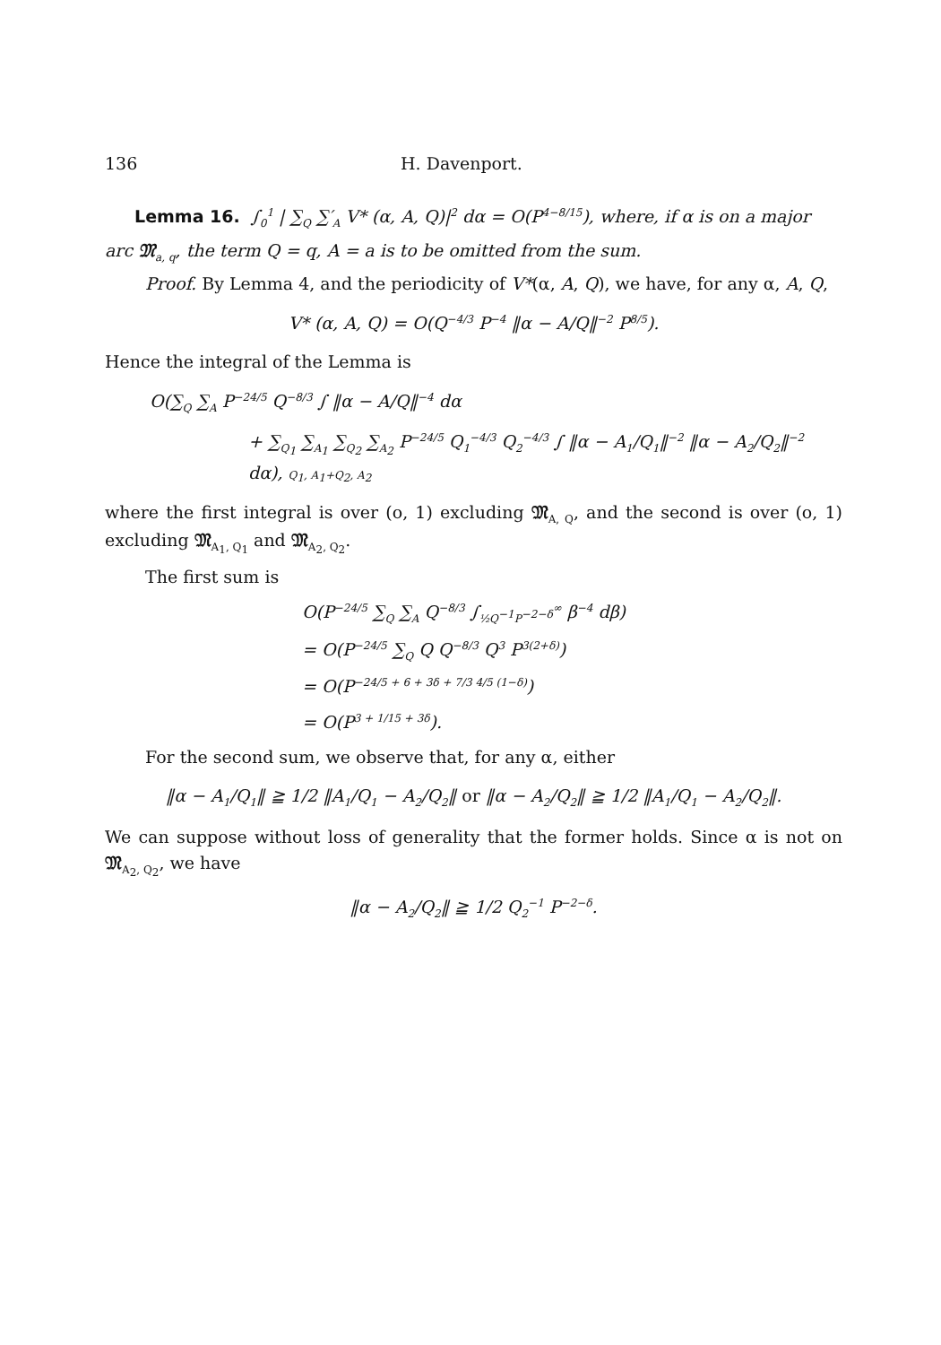136 H. Davenport.
Lemma 16. ∫<sub>0</sub><sup>1</sup> | ∑<sub>Q</sub> ∑′<sub>A</sub> V* (α, A, Q)|<sup>2</sup> dα = O(P<sup>4−8/15</sup>), where, if α is on a major
arc 𝔐<sub>a, q</sub>, the term Q = q, A = a is to be omitted from the sum.
Proof. By Lemma 4, and the periodicity of V*(α, A, Q), we have, for any α, A, Q,
V* (α, A, Q) = O(Q<sup>−4/3</sup> P<sup>−4</sup> ‖α − A/Q‖<sup>−2</sup> P<sup>8/5</sup>).
Hence the integral of the Lemma is
O(∑<sub>Q</sub> ∑<sub>A</sub> P<sup>−24/5</sup> Q<sup>−8/3</sup> ∫ ‖α − A/Q‖<sup>−4</sup> dα
+ ∑<sub>Q<sub>1</sub></sub> ∑<sub>A<sub>1</sub></sub> ∑<sub>Q<sub>2</sub></sub> ∑<sub>A<sub>2</sub></sub> P<sup>−24/5</sup> Q<sub>1</sub><sup>−4/3</sup> Q<sub>2</sub><sup>−4/3</sup> ∫ ‖α − A<sub>1</sub>/Q<sub>1</sub>‖<sup>−2</sup> ‖α − A<sub>2</sub>/Q<sub>2</sub>‖<sup>−2</sup> dα), Q<sub>1</sub>, A<sub>1</sub>+Q<sub>2</sub>, A<sub>2</sub>
where the first integral is over (o, 1) excluding 𝔐<sub>A, Q</sub>, and the second is over (o, 1) excluding 𝔐<sub>A<sub>1</sub>, Q<sub>1</sub></sub> and 𝔐<sub>A<sub>2</sub>, Q<sub>2</sub></sub>.
The first sum is
O(P<sup>−24/5</sup> ∑<sub>Q</sub> ∑<sub>A</sub> Q<sup>−8/3</sup> ∫<sub>½Q<sup>−1</sup>P<sup>−2−δ</sup></sub><sup>∞</sup> β<sup>−4</sup> dβ)
= O(P<sup>−24/5</sup> ∑<sub>Q</sub> Q Q<sup>−8/3</sup> Q<sup>3</sup> P<sup>3(2+δ)</sup>)
= O(P<sup>−24/5 + 6 + 3δ + 7/3 4/5 (1−δ)</sup>)
= O(P<sup>3 + 1/15 + 3δ</sup>).
For the second sum, we observe that, for any α, either
‖α − A<sub>1</sub>/Q<sub>1</sub>‖ ≧ 1/2 ‖A<sub>1</sub>/Q<sub>1</sub> − A<sub>2</sub>/Q<sub>2</sub>‖ or ‖α − A<sub>2</sub>/Q<sub>2</sub>‖ ≧ 1/2 ‖A<sub>1</sub>/Q<sub>1</sub> − A<sub>2</sub>/Q<sub>2</sub>‖.
We can suppose without loss of generality that the former holds. Since α is not on 𝔐<sub>A<sub>2</sub>, Q<sub>2</sub></sub>, we have
‖α − A<sub>2</sub>/Q<sub>2</sub>‖ ≧ 1/2 Q<sub>2</sub><sup>−1</sup> P<sup>−2−δ</sup>.